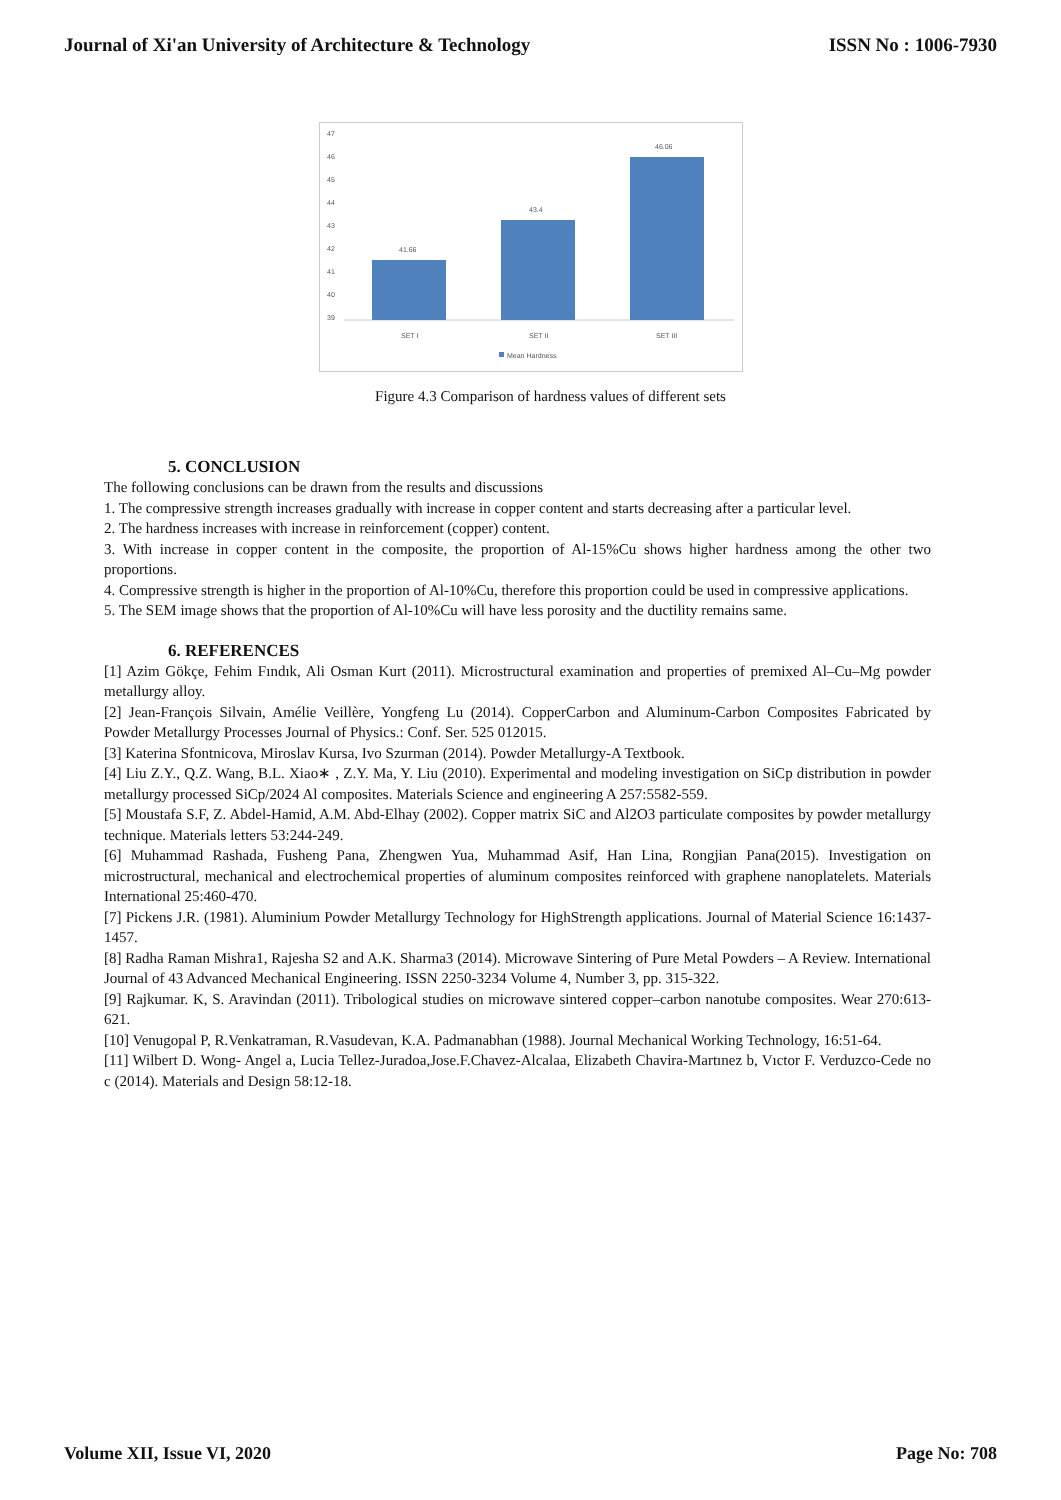Journal of Xi'an University of Architecture & Technology ISSN No : 1006-7930
47
46
45
44
43
42
41
40
39
41.66
43.4
46.06
SET I
SET II
SET III
Mean Hardness
Figure 4.3 Comparison of hardness values of different sets
5. CONCLUSION
The following conclusions can be drawn from the results and discussions
1. The compressive strength increases gradually with increase in copper content and starts decreasing after a particular level.
2. The hardness increases with increase in reinforcement (copper) content.
3. With increase in copper content in the composite, the proportion of Al-15%Cu shows higher hardness among the other two proportions.
4. Compressive strength is higher in the proportion of Al-10%Cu, therefore this proportion could be used in compressive applications.
5. The SEM image shows that the proportion of Al-10%Cu will have less porosity and the ductility remains same.
6. REFERENCES
[1] Azim Gökçe, Fehim Fındık, Ali Osman Kurt (2011). Microstructural examination and properties of premixed Al–Cu–Mg powder metallurgy alloy.
[2] Jean-François Silvain, Amélie Veillère, Yongfeng Lu (2014). CopperCarbon and Aluminum-Carbon Composites Fabricated by Powder Metallurgy Processes Journal of Physics.: Conf. Ser. 525 012015.
[3] Katerina Sfontnicova, Miroslav Kursa, Ivo Szurman (2014). Powder Metallurgy-A Textbook.
[4] Liu Z.Y., Q.Z. Wang, B.L. Xiao∗ , Z.Y. Ma, Y. Liu (2010). Experimental and modeling investigation on SiCp distribution in powder metallurgy processed SiCp/2024 Al composites. Materials Science and engineering A 257:5582-559.
[5] Moustafa S.F, Z. Abdel-Hamid, A.M. Abd-Elhay (2002). Copper matrix SiC and Al2O3 particulate composites by powder metallurgy technique. Materials letters 53:244-249.
[6] Muhammad Rashada, Fusheng Pana, Zhengwen Yua, Muhammad Asif, Han Lina, Rongjian Pana(2015). Investigation on microstructural, mechanical and electrochemical properties of aluminum composites reinforced with graphene nanoplatelets. Materials International 25:460-470.
[7] Pickens J.R. (1981). Aluminium Powder Metallurgy Technology for HighStrength applications. Journal of Material Science 16:1437-1457.
[8] Radha Raman Mishra1, Rajesha S2 and A.K. Sharma3 (2014). Microwave Sintering of Pure Metal Powders – A Review. International Journal of 43 Advanced Mechanical Engineering. ISSN 2250-3234 Volume 4, Number 3, pp. 315-322.
[9] Rajkumar. K, S. Aravindan (2011). Tribological studies on microwave sintered copper–carbon nanotube composites. Wear 270:613-621.
[10] Venugopal P, R.Venkatraman, R.Vasudevan, K.A. Padmanabhan (1988). Journal Mechanical Working Technology, 16:51-64.
[11] Wilbert D. Wong- Angel a, Lucia Tellez-Juradoa,Jose.F.Chavez-Alcalaa, Elizabeth Chavira-Martınez b, Vıctor F. Verduzco-Cede no c (2014). Materials and Design 58:12-18.
Volume XII, Issue VI, 2020 Page No: 708